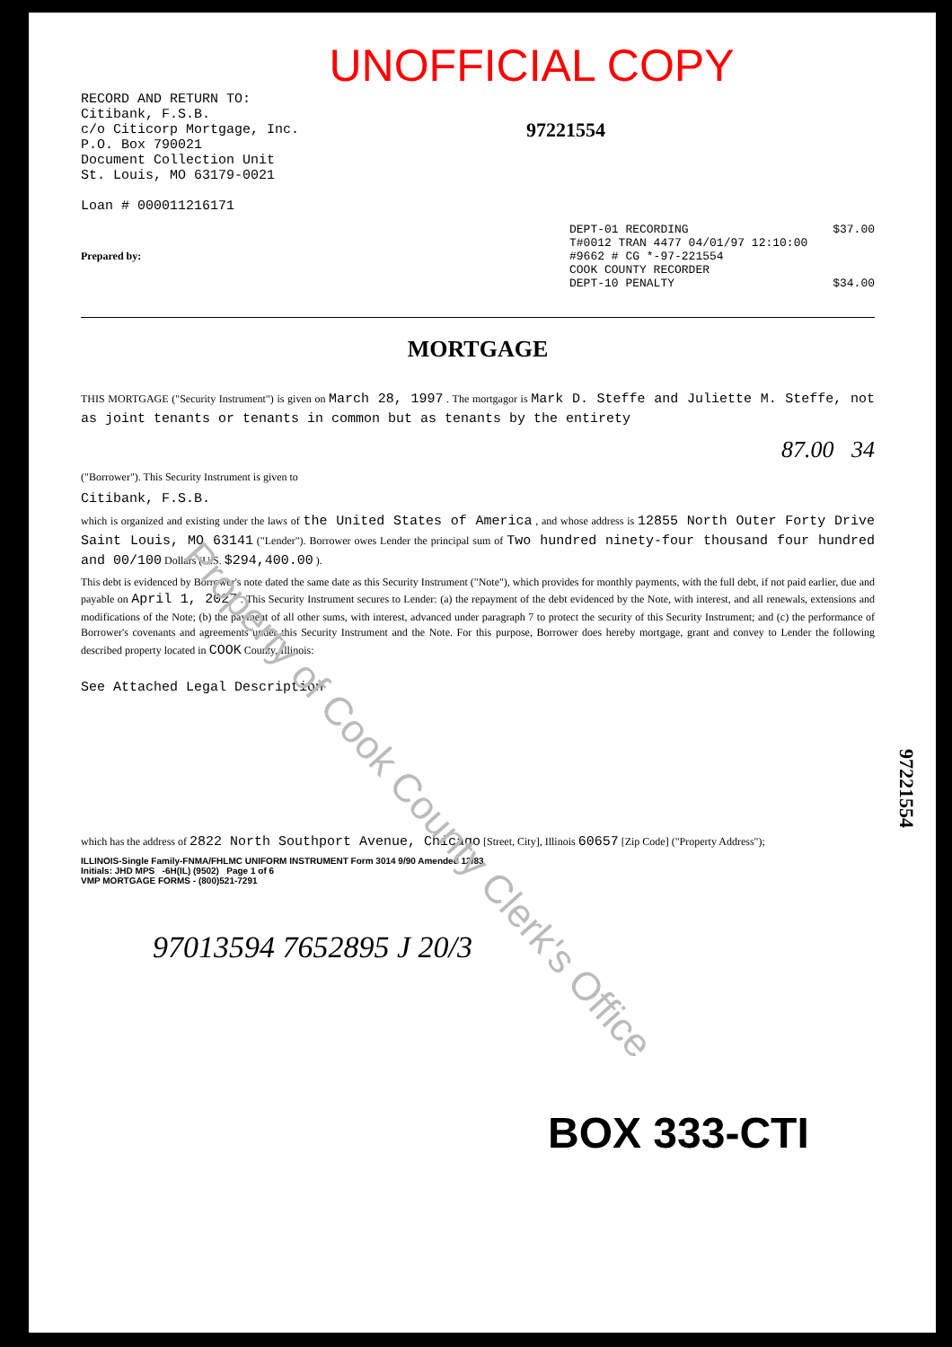Property of Cook County Clerk's Office
97221554
UNOFFICIAL COPY
RECORD AND RETURN TO:
Citibank, F.S.B.
c/o Citicorp Mortgage, Inc.
P.O. Box 790021
Document Collection Unit
St. Louis, MO 63179-0021
Loan # 000011216171
97221554
Prepared by:
DEPT-01 RECORDING $37.00
T#0012 TRAN 4477 04/01/97 12:10:00
#9662 # CG *-97-221554
COOK COUNTY RECORDER
DEPT-10 PENALTY $34.00
MORTGAGE
THIS MORTGAGE ("Security Instrument") is given on March 28, 1997 . The mortgagor is Mark D. Steffe and Juliette M. Steffe, not as joint tenants or tenants in common but as tenants by the entirety
87.00 34
("Borrower"). This Security Instrument is given to
Citibank, F.S.B.
which is organized and existing under the laws of the United States of America , and whose address is 12855 North Outer Forty Drive Saint Louis, MO 63141 ("Lender"). Borrower owes Lender the principal sum of Two hundred ninety-four thousand four hundred and 00/100 Dollars (U.S. $294,400.00 ).
This debt is evidenced by Borrower's note dated the same date as this Security Instrument ("Note"), which provides for monthly payments, with the full debt, if not paid earlier, due and payable on April 1, 2027 . This Security Instrument secures to Lender: (a) the repayment of the debt evidenced by the Note, with interest, and all renewals, extensions and modifications of the Note; (b) the payment of all other sums, with interest, advanced under paragraph 7 to protect the security of this Security Instrument; and (c) the performance of Borrower's covenants and agreements under this Security Instrument and the Note. For this purpose, Borrower does hereby mortgage, grant and convey to Lender the following described property located in COOK County, Illinois:
See Attached Legal Description
which has the address of 2822 North Southport Avenue, Chicago [Street, City], Illinois 60657 [Zip Code] ("Property Address");
ILLINOIS-Single Family-FNMA/FHLMC UNIFORM INSTRUMENT Form 3014 9/90 Amended 12/83
Initials: JHD MPS -6H(IL) (9502) Page 1 of 6
VMP MORTGAGE FORMS - (800)521-7291
97013594 7652895 J 20/3
BOX 333-CTI